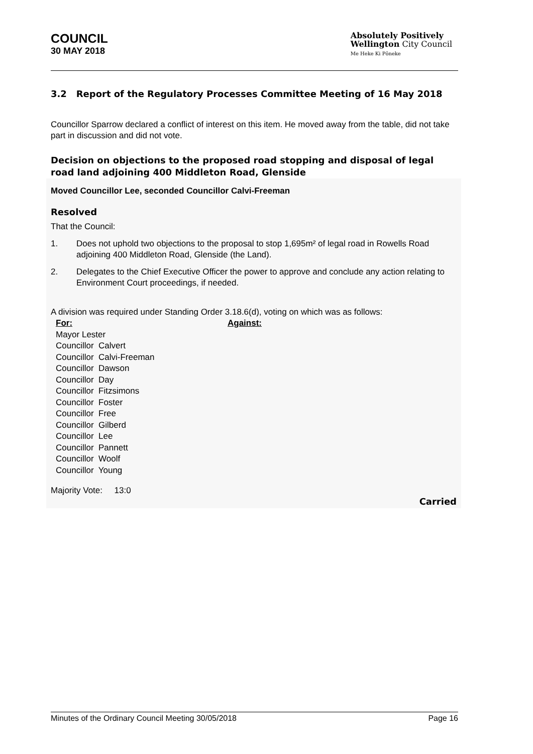COUNCIL
30 MAY 2018
Absolutely Positively
Wellington City Council
Me Heke Ki Pōneke
3.2 Report of the Regulatory Processes Committee Meeting of 16 May 2018
Councillor Sparrow declared a conflict of interest on this item. He moved away from the table, did not take part in discussion and did not vote.
Decision on objections to the proposed road stopping and disposal of legal road land adjoining 400 Middleton Road, Glenside
Moved Councillor Lee, seconded Councillor Calvi-Freeman
Resolved
That the Council:
1. Does not uphold two objections to the proposal to stop 1,695m² of legal road in Rowells Road adjoining 400 Middleton Road, Glenside (the Land).
2. Delegates to the Chief Executive Officer the power to approve and conclude any action relating to Environment Court proceedings, if needed.
A division was required under Standing Order 3.18.6(d), voting on which was as follows:
| For: | Against: |
| --- | --- |
| Mayor Lester | |
| Councillor Calvert | |
| Councillor Calvi-Freeman | |
| Councillor Dawson | |
| Councillor Day | |
| Councillor Fitzsimons | |
| Councillor Foster | |
| Councillor Free | |
| Councillor Gilberd | |
| Councillor Lee | |
| Councillor Pannett | |
| Councillor Woolf | |
| Councillor Young | |
Majority Vote: 13:0
Carried
Minutes of the Ordinary Council Meeting 30/05/2018 Page 16